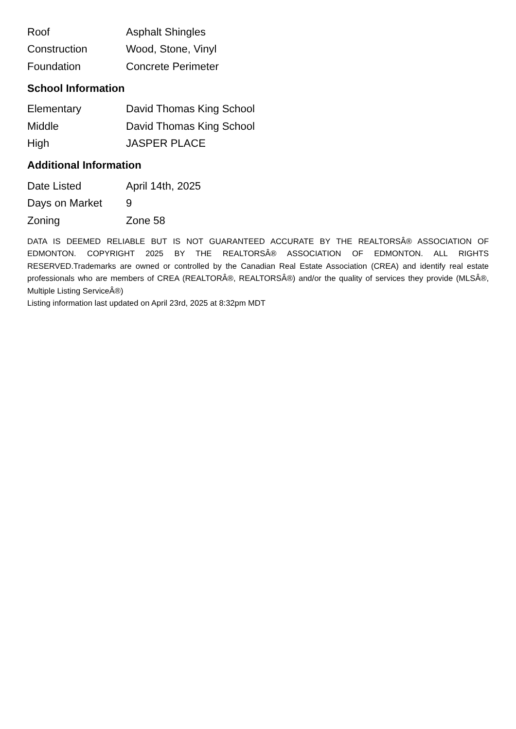| Roof | Asphalt Shingles |
| Construction | Wood, Stone, Vinyl |
| Foundation | Concrete Perimeter |
School Information
| Elementary | David Thomas King School |
| Middle | David Thomas King School |
| High | JASPER PLACE |
Additional Information
| Date Listed | April 14th, 2025 |
| Days on Market | 9 |
| Zoning | Zone 58 |
DATA IS DEEMED RELIABLE BUT IS NOT GUARANTEED ACCURATE BY THE REALTORSÂ® ASSOCIATION OF EDMONTON. COPYRIGHT 2025 BY THE REALTORSÂ® ASSOCIATION OF EDMONTON. ALL RIGHTS RESERVED.Trademarks are owned or controlled by the Canadian Real Estate Association (CREA) and identify real estate professionals who are members of CREA (REALTORÂ®, REALTORSÂ®) and/or the quality of services they provide (MLSÂ®, Multiple Listing ServiceÂ®)
Listing information last updated on April 23rd, 2025 at 8:32pm MDT